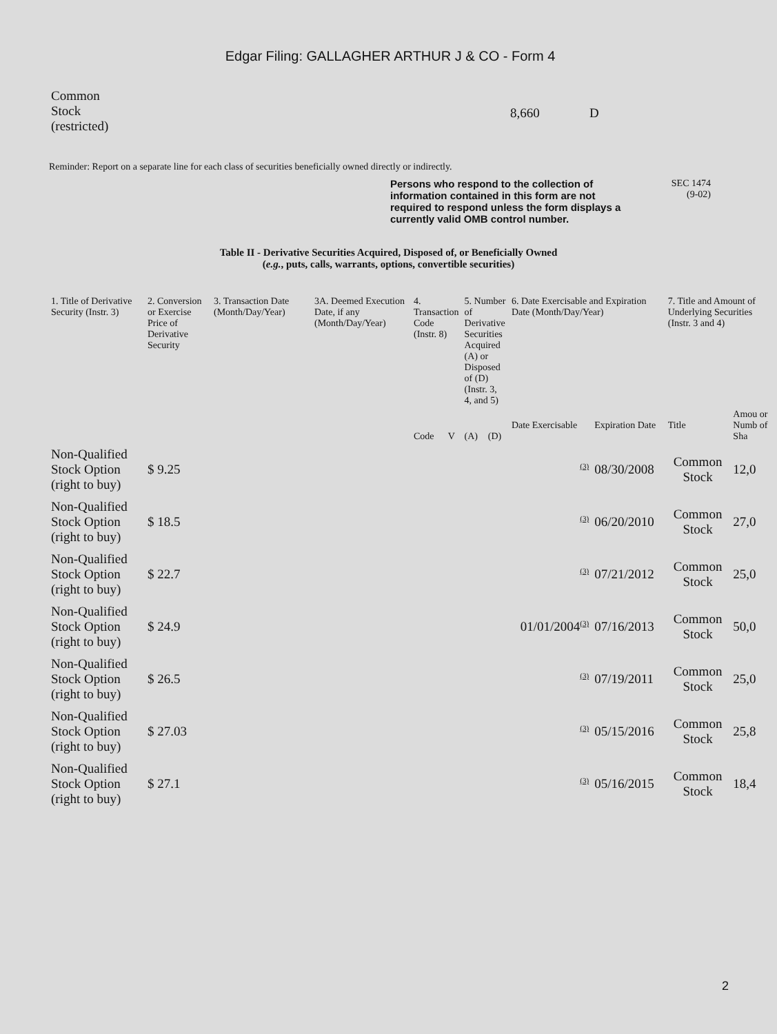Edgar Filing: GALLAGHER ARTHUR J & CO - Form 4
Common
Stock
(restricted)
8,660 D
Reminder: Report on a separate line for each class of securities beneficially owned directly or indirectly.
Persons who respond to the collection of information contained in this form are not required to respond unless the form displays a currently valid OMB control number. SEC 1474
(9-02)
Table II - Derivative Securities Acquired, Disposed of, or Beneficially Owned
(e.g., puts, calls, warrants, options, convertible securities)
| 1. Title of Derivative Security (Instr. 3) | 2. Conversion or Exercise Price of Derivative Security | 3. Transaction Date (Month/Day/Year) | 3A. Deemed Execution Date, if any (Month/Day/Year) | 4. Transaction Code (Instr. 8) | | 5. Number of Derivative Securities Acquired (A) or Disposed of (D) (Instr. 3, 4, and 5) | | 6. Date Exercisable and Expiration Date (Month/Day/Year) | | 7. Title and Amount of Underlying Securities (Instr. 3 and 4) | |
| --- | --- | --- | --- | --- | --- | --- | --- | --- | --- | --- | --- |
| | | | | Code | V | (A) | (D) | Date Exercisable | Expiration Date | Title | Amou or Numb of Sha |
| Non-Qualified Stock Option (right to buy) | $ 9.25 | | | | | | | <sup>(3)</sup> | 08/30/2008 | Common Stock | 12,0 |
| Non-Qualified Stock Option (right to buy) | $ 18.5 | | | | | | | <sup>(3)</sup> | 06/20/2010 | Common Stock | 27,0 |
| Non-Qualified Stock Option (right to buy) | $ 22.7 | | | | | | | <sup>(3)</sup> | 07/21/2012 | Common Stock | 25,0 |
| Non-Qualified Stock Option (right to buy) | $ 24.9 | | | | | | | 01/01/2004<sup>(3)</sup> | 07/16/2013 | Common Stock | 50,0 |
| Non-Qualified Stock Option (right to buy) | $ 26.5 | | | | | | | <sup>(3)</sup> | 07/19/2011 | Common Stock | 25,0 |
| Non-Qualified Stock Option (right to buy) | $ 27.03 | | | | | | | <sup>(3)</sup> | 05/15/2016 | Common Stock | 25,8 |
| Non-Qualified Stock Option (right to buy) | $ 27.1 | | | | | | | <sup>(3)</sup> | 05/16/2015 | Common Stock | 18,4 |
2